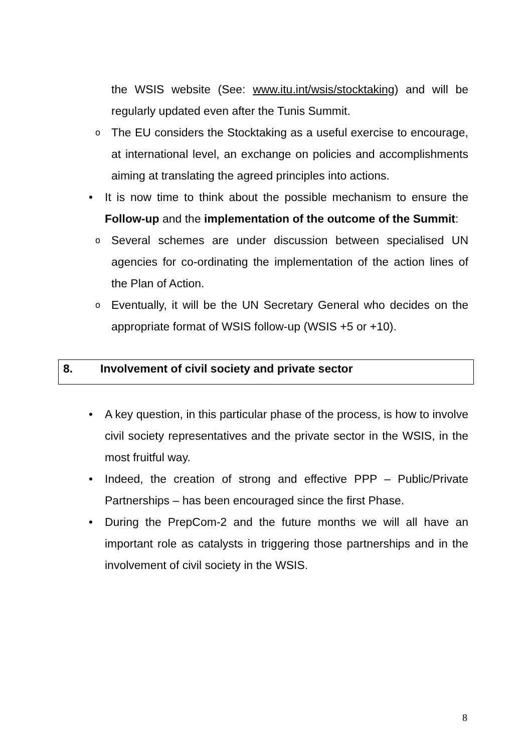the WSIS website (See: www.itu.int/wsis/stocktaking) and will be regularly updated even after the Tunis Summit.
o The EU considers the Stocktaking as a useful exercise to encourage, at international level, an exchange on policies and accomplishments aiming at translating the agreed principles into actions.
• It is now time to think about the possible mechanism to ensure the Follow-up and the implementation of the outcome of the Summit:
o Several schemes are under discussion between specialised UN agencies for co-ordinating the implementation of the action lines of the Plan of Action.
o Eventually, it will be the UN Secretary General who decides on the appropriate format of WSIS follow-up (WSIS +5 or +10).
8. Involvement of civil society and private sector
• A key question, in this particular phase of the process, is how to involve civil society representatives and the private sector in the WSIS, in the most fruitful way.
• Indeed, the creation of strong and effective PPP – Public/Private Partnerships – has been encouraged since the first Phase.
• During the PrepCom-2 and the future months we will all have an important role as catalysts in triggering those partnerships and in the involvement of civil society in the WSIS.
8